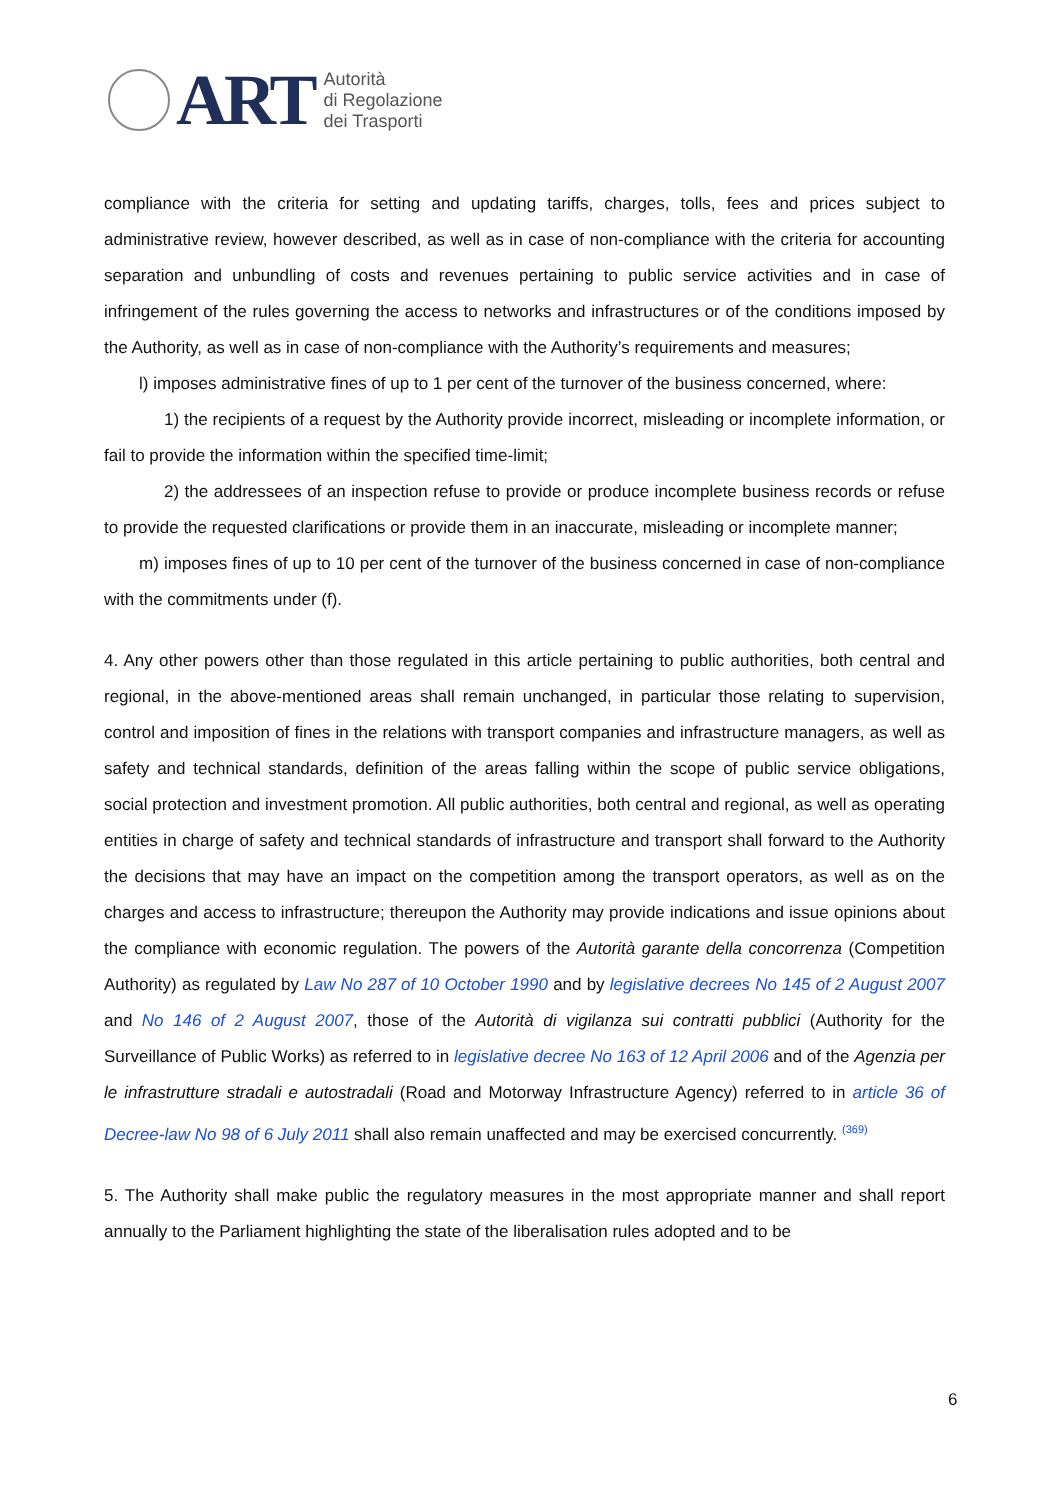ART
Autorità
di Regolazione
dei Trasporti
compliance with the criteria for setting and updating tariffs, charges, tolls, fees and prices subject to administrative review, however described, as well as in case of non-compliance with the criteria for accounting separation and unbundling of costs and revenues pertaining to public service activities and in case of infringement of the rules governing the access to networks and infrastructures or of the conditions imposed by the Authority, as well as in case of non-compliance with the Authority’s requirements and measures;
l) imposes administrative fines of up to 1 per cent of the turnover of the business concerned, where:
1) the recipients of a request by the Authority provide incorrect, misleading or incomplete information, or fail to provide the information within the specified time-limit;
2) the addressees of an inspection refuse to provide or produce incomplete business records or refuse to provide the requested clarifications or provide them in an inaccurate, misleading or incomplete manner;
m) imposes fines of up to 10 per cent of the turnover of the business concerned in case of non-compliance with the commitments under (f).
4. Any other powers other than those regulated in this article pertaining to public authorities, both central and regional, in the above-mentioned areas shall remain unchanged, in particular those relating to supervision, control and imposition of fines in the relations with transport companies and infrastructure managers, as well as safety and technical standards, definition of the areas falling within the scope of public service obligations, social protection and investment promotion. All public authorities, both central and regional, as well as operating entities in charge of safety and technical standards of infrastructure and transport shall forward to the Authority the decisions that may have an impact on the competition among the transport operators, as well as on the charges and access to infrastructure; thereupon the Authority may provide indications and issue opinions about the compliance with economic regulation. The powers of the Autorità garante della concorrenza (Competition Authority) as regulated by Law No 287 of 10 October 1990 and by legislative decrees No 145 of 2 August 2007 and No 146 of 2 August 2007, those of the Autorità di vigilanza sui contratti pubblici (Authority for the Surveillance of Public Works) as referred to in legislative decree No 163 of 12 April 2006 and of the Agenzia per le infrastrutture stradali e autostradali (Road and Motorway Infrastructure Agency) referred to in article 36 of Decree-law No 98 of 6 July 2011 shall also remain unaffected and may be exercised concurrently. <sup>(369)</sup>
5. The Authority shall make public the regulatory measures in the most appropriate manner and shall report annually to the Parliament highlighting the state of the liberalisation rules adopted and to be
6